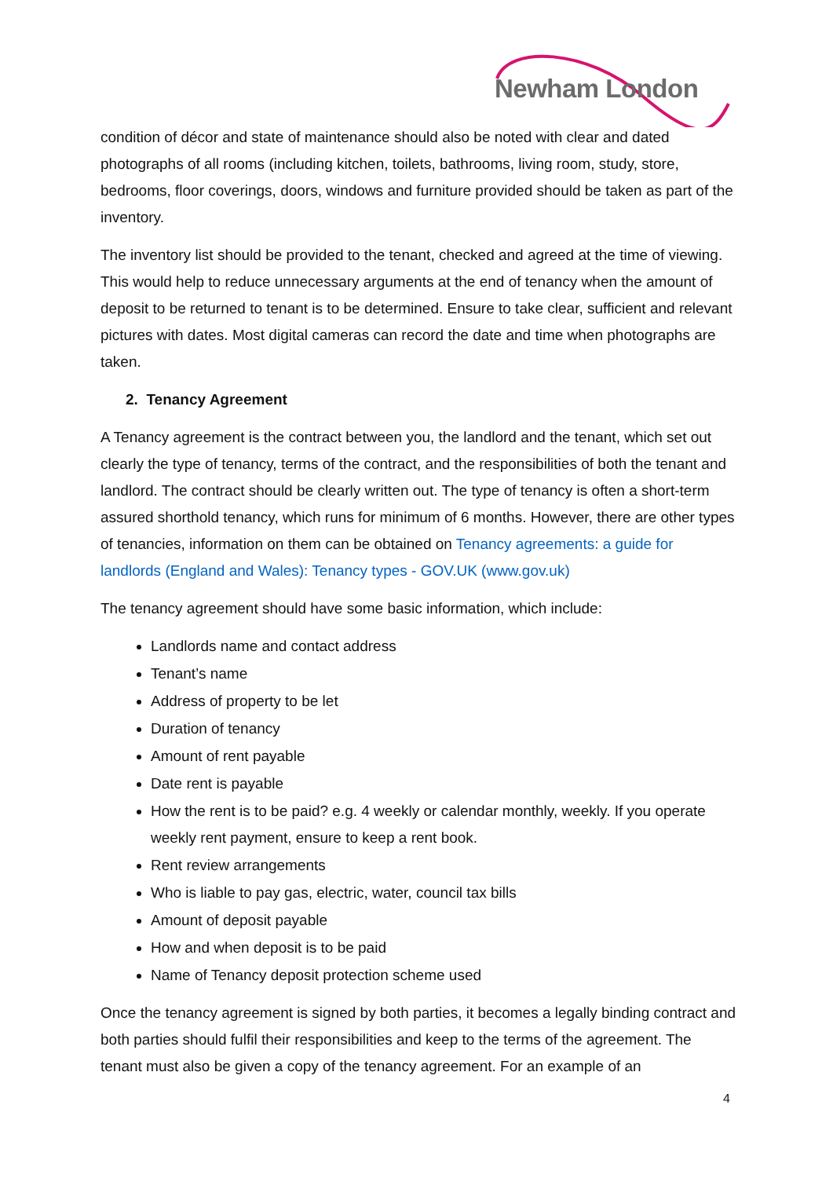Newham London
condition of décor and state of maintenance should also be noted with clear and dated photographs of all rooms (including kitchen, toilets, bathrooms, living room, study, store, bedrooms, floor coverings, doors, windows and furniture provided should be taken as part of the inventory.
The inventory list should be provided to the tenant, checked and agreed at the time of viewing. This would help to reduce unnecessary arguments at the end of tenancy when the amount of deposit to be returned to tenant is to be determined. Ensure to take clear, sufficient and relevant pictures with dates. Most digital cameras can record the date and time when photographs are taken.
2. Tenancy Agreement
A Tenancy agreement is the contract between you, the landlord and the tenant, which set out clearly the type of tenancy, terms of the contract, and the responsibilities of both the tenant and landlord. The contract should be clearly written out. The type of tenancy is often a short-term assured shorthold tenancy, which runs for minimum of 6 months. However, there are other types of tenancies, information on them can be obtained on Tenancy agreements: a guide for landlords (England and Wales): Tenancy types - GOV.UK (www.gov.uk)
The tenancy agreement should have some basic information, which include:
Landlords name and contact address
Tenant’s name
Address of property to be let
Duration of tenancy
Amount of rent payable
Date rent is payable
How the rent is to be paid? e.g. 4 weekly or calendar monthly, weekly. If you operate weekly rent payment, ensure to keep a rent book.
Rent review arrangements
Who is liable to pay gas, electric, water, council tax bills
Amount of deposit payable
How and when deposit is to be paid
Name of Tenancy deposit protection scheme used
Once the tenancy agreement is signed by both parties, it becomes a legally binding contract and both parties should fulfil their responsibilities and keep to the terms of the agreement. The tenant must also be given a copy of the tenancy agreement. For an example of an
4